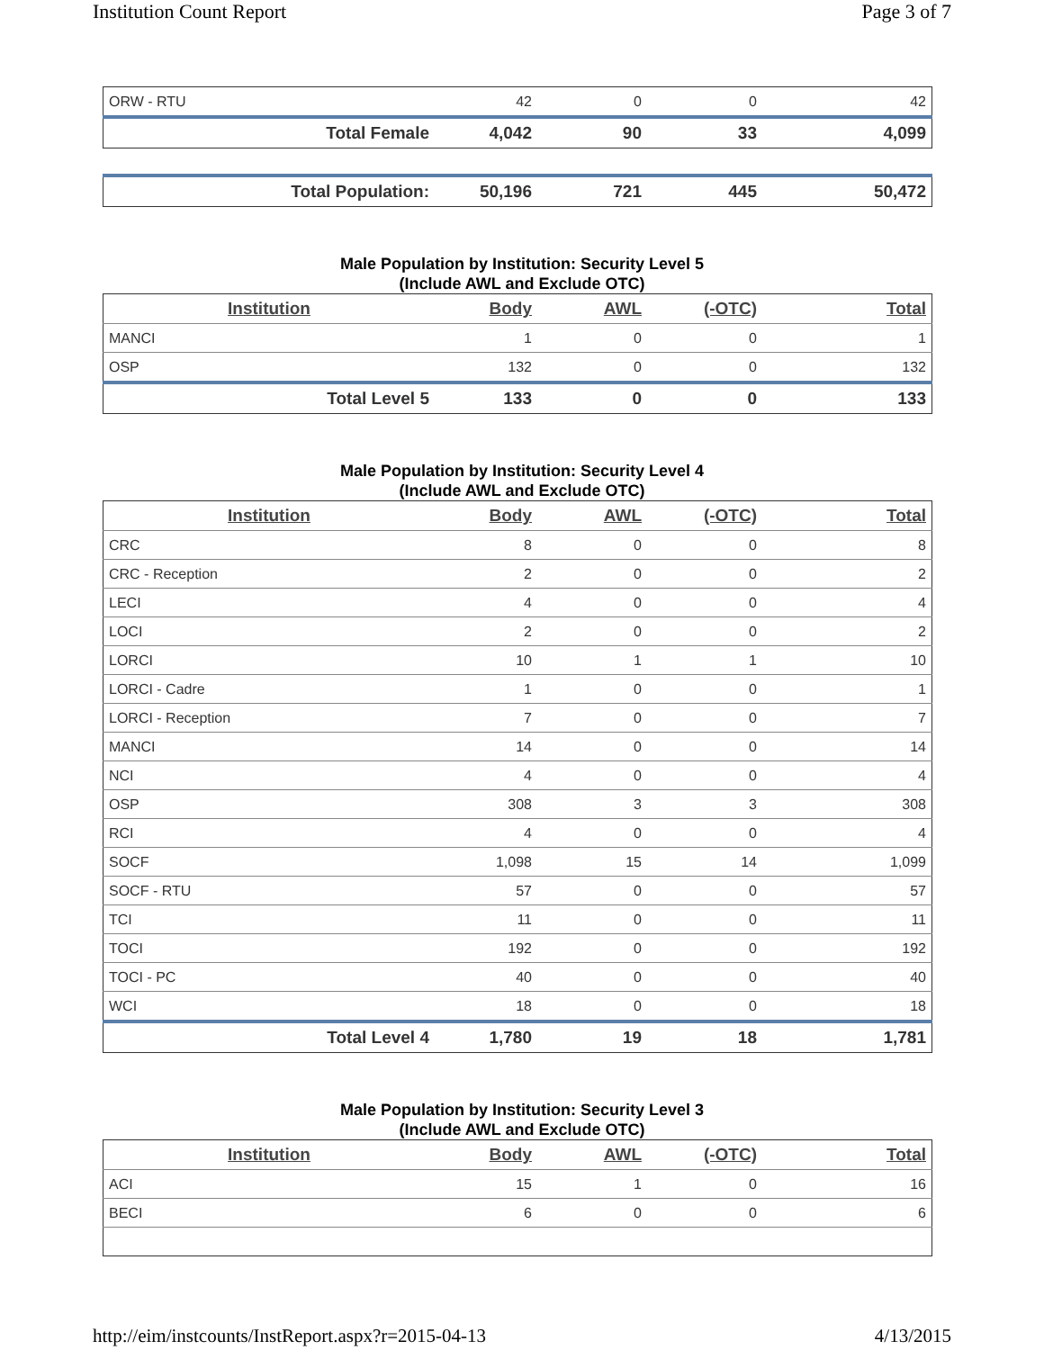Institution Count Report Page 3 of 7
| ORW - RTU | 42 | 0 | 0 | 42 |
| Total Female | 4,042 | 90 | 33 | 4,099 |
| Total Population: | 50,196 | 721 | 445 | 50,472 |
Male Population by Institution: Security Level 5
(Include AWL and Exclude OTC)
| Institution | Body | AWL | (-OTC) | Total |
| --- | --- | --- | --- | --- |
| MANCI | 1 | 0 | 0 | 1 |
| OSP | 132 | 0 | 0 | 132 |
| Total Level 5 | 133 | 0 | 0 | 133 |
Male Population by Institution: Security Level 4
(Include AWL and Exclude OTC)
| Institution | Body | AWL | (-OTC) | Total |
| --- | --- | --- | --- | --- |
| CRC | 8 | 0 | 0 | 8 |
| CRC - Reception | 2 | 0 | 0 | 2 |
| LECI | 4 | 0 | 0 | 4 |
| LOCI | 2 | 0 | 0 | 2 |
| LORCI | 10 | 1 | 1 | 10 |
| LORCI - Cadre | 1 | 0 | 0 | 1 |
| LORCI - Reception | 7 | 0 | 0 | 7 |
| MANCI | 14 | 0 | 0 | 14 |
| NCI | 4 | 0 | 0 | 4 |
| OSP | 308 | 3 | 3 | 308 |
| RCI | 4 | 0 | 0 | 4 |
| SOCF | 1,098 | 15 | 14 | 1,099 |
| SOCF - RTU | 57 | 0 | 0 | 57 |
| TCI | 11 | 0 | 0 | 11 |
| TOCI | 192 | 0 | 0 | 192 |
| TOCI - PC | 40 | 0 | 0 | 40 |
| WCI | 18 | 0 | 0 | 18 |
| Total Level 4 | 1,780 | 19 | 18 | 1,781 |
Male Population by Institution: Security Level 3
(Include AWL and Exclude OTC)
| Institution | Body | AWL | (-OTC) | Total |
| --- | --- | --- | --- | --- |
| ACI | 15 | 1 | 0 | 16 |
| BECI | 6 | 0 | 0 | 6 |
http://eim/instcounts/InstReport.aspx?r=2015-04-13 4/13/2015